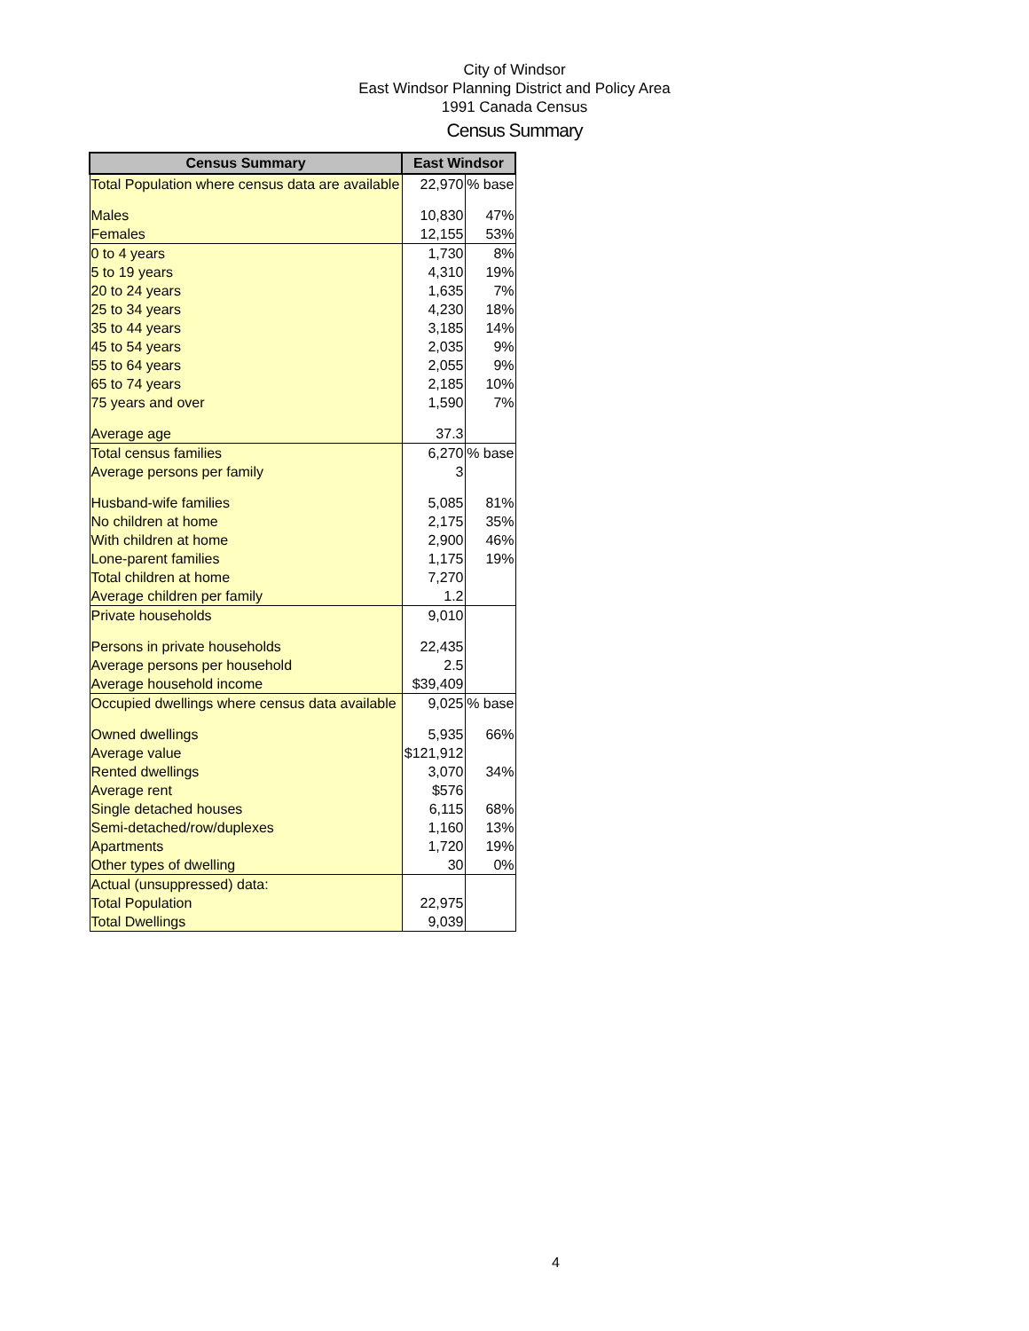City of Windsor
East Windsor Planning District and Policy Area
1991 Canada Census
Census Summary
| Census Summary | East Windsor | |
| --- | --- | --- |
| Total Population where census data are available | 22,970 | % base |
| Males | 10,830 | 47% |
| Females | 12,155 | 53% |
| 0 to 4 years | 1,730 | 8% |
| 5 to 19 years | 4,310 | 19% |
| 20 to 24 years | 1,635 | 7% |
| 25 to 34 years | 4,230 | 18% |
| 35 to 44 years | 3,185 | 14% |
| 45 to 54 years | 2,035 | 9% |
| 55 to 64 years | 2,055 | 9% |
| 65 to 74 years | 2,185 | 10% |
| 75 years and over | 1,590 | 7% |
| Average age | 37.3 | |
| Total census families | 6,270 | % base |
| Average persons per family | 3 | |
| Husband-wife families | 5,085 | 81% |
| No children at home | 2,175 | 35% |
| With children at home | 2,900 | 46% |
| Lone-parent families | 1,175 | 19% |
| Total children at home | 7,270 | |
| Average children per family | 1.2 | |
| Private households | 9,010 | |
| Persons in private households | 22,435 | |
| Average persons per household | 2.5 | |
| Average household income | $39,409 | |
| Occupied dwellings where census data available | 9,025 | % base |
| Owned dwellings | 5,935 | 66% |
| Average value | $121,912 | |
| Rented dwellings | 3,070 | 34% |
| Average rent | $576 | |
| Single detached houses | 6,115 | 68% |
| Semi-detached/row/duplexes | 1,160 | 13% |
| Apartments | 1,720 | 19% |
| Other types of dwelling | 30 | 0% |
| Actual (unsuppressed) data: | | |
| Total Population | 22,975 | |
| Total Dwellings | 9,039 | |
4